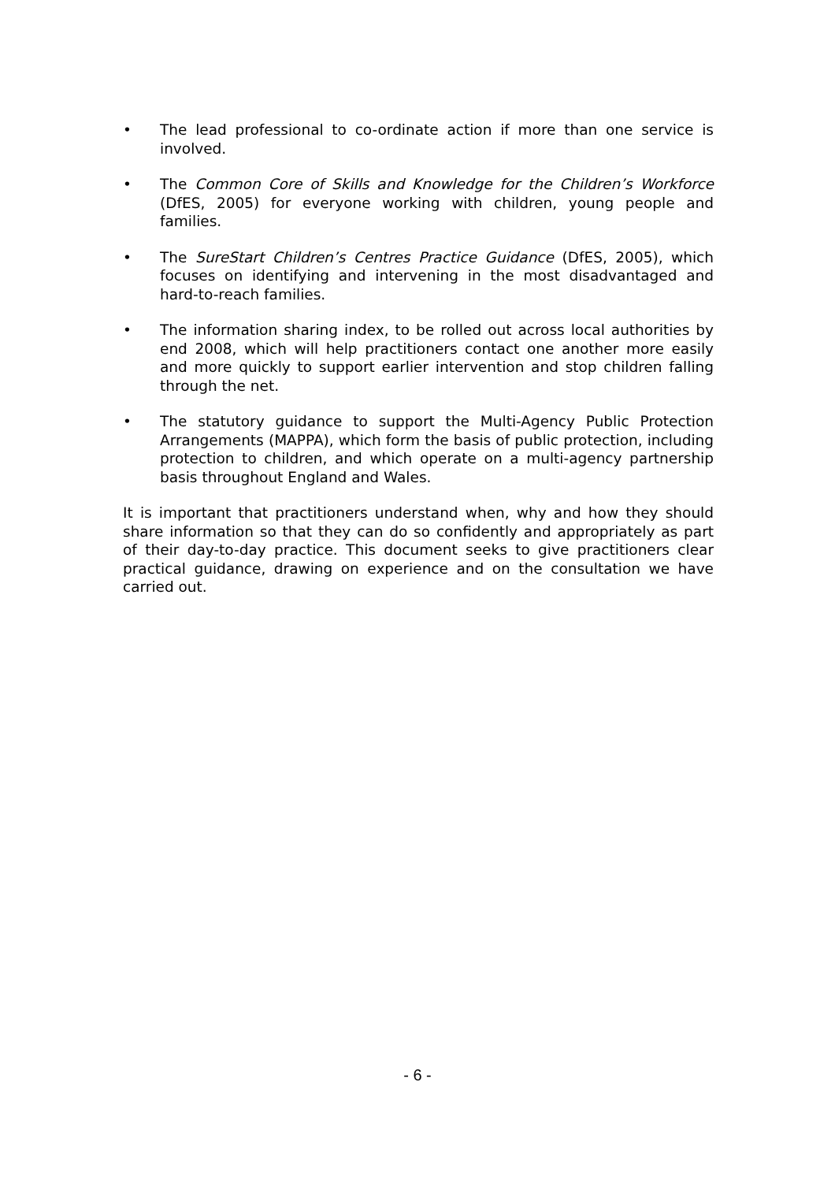• The lead professional to co-ordinate action if more than one service is involved.
• The Common Core of Skills and Knowledge for the Children’s Workforce (DfES, 2005) for everyone working with children, young people and families.
• The SureStart Children’s Centres Practice Guidance (DfES, 2005), which focuses on identifying and intervening in the most disadvantaged and hard-to-reach families.
• The information sharing index, to be rolled out across local authorities by end 2008, which will help practitioners contact one another more easily and more quickly to support earlier intervention and stop children falling through the net.
• The statutory guidance to support the Multi-Agency Public Protection Arrangements (MAPPA), which form the basis of public protection, including protection to children, and which operate on a multi-agency partnership basis throughout England and Wales.
It is important that practitioners understand when, why and how they should share information so that they can do so confidently and appropriately as part of their day-to-day practice. This document seeks to give practitioners clear practical guidance, drawing on experience and on the consultation we have carried out.
- 6 -